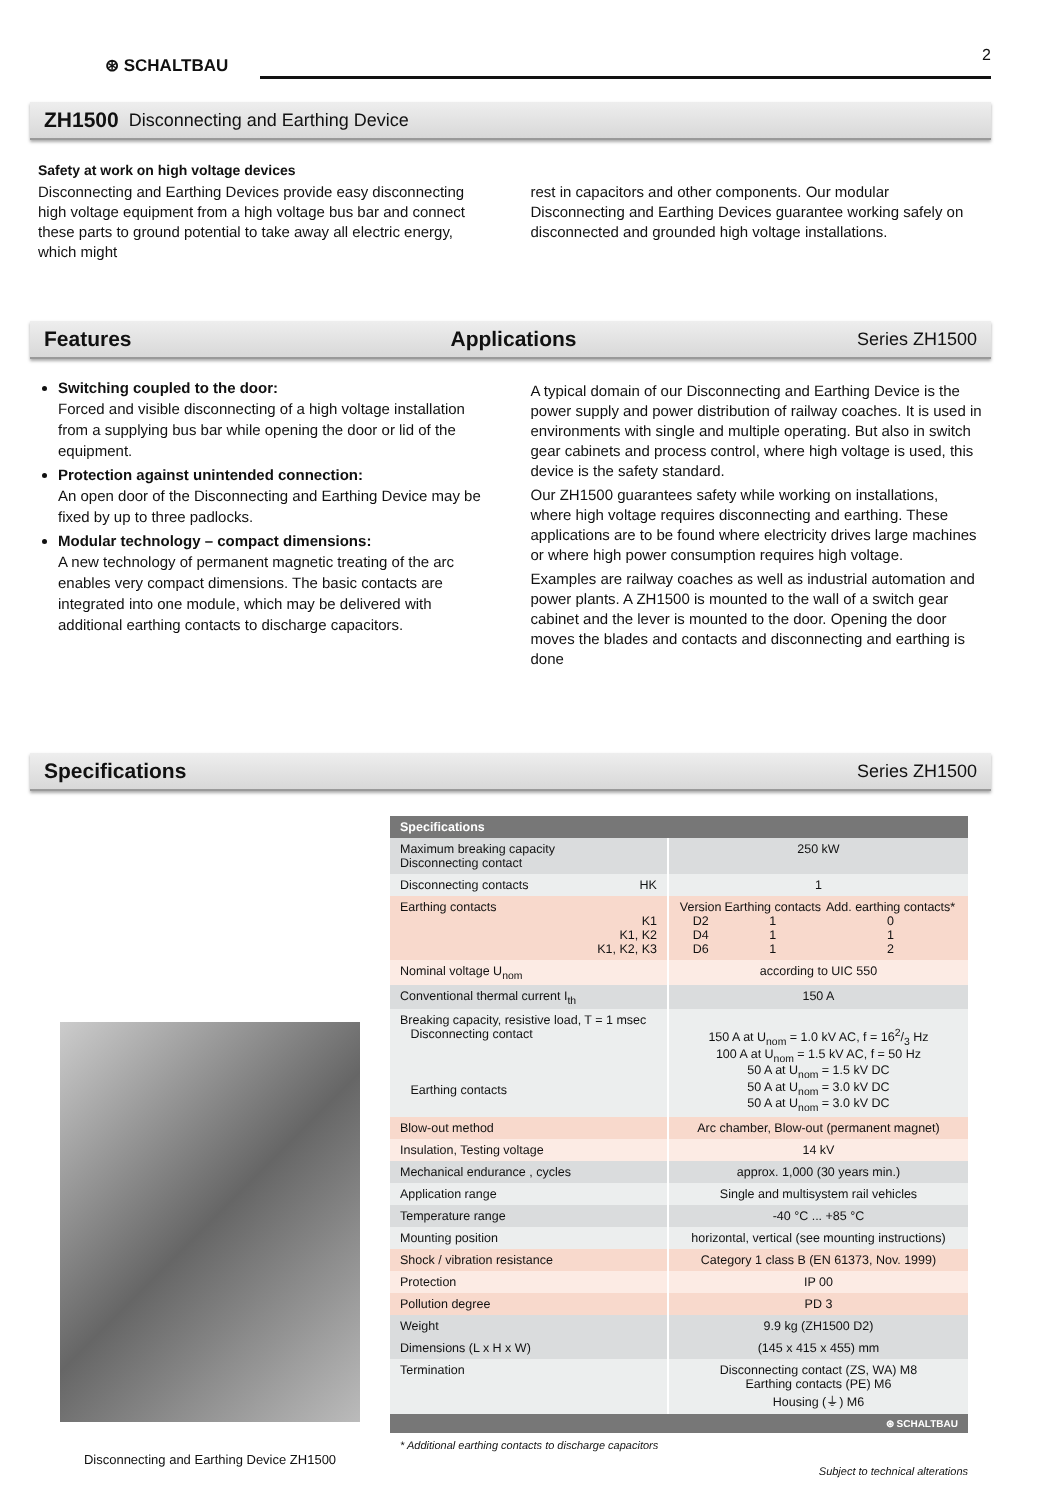⊛ SCHALTBAU
2
ZH1500 Disconnecting and Earthing Device
Safety at work on high voltage devices
Disconnecting and Earthing Devices provide easy disconnecting high voltage equipment from a high voltage bus bar and connect these parts to ground potential to take away all electric energy, which might
rest in capacitors and other components. Our modular Disconnecting and Earthing Devices guarantee working safely on disconnected and grounded high voltage installations.
Features Applications Series ZH1500
Switching coupled to the door:
Forced and visible disconnecting of a high voltage installation from a supplying bus bar while opening the door or lid of the equipment.
Protection against unintended connection:
An open door of the Disconnecting and Earthing Device may be fixed by up to three padlocks.
Modular technology – compact dimensions:
A new technology of permanent magnetic treating of the arc enables very compact dimensions. The basic contacts are integrated into one module, which may be delivered with additional earthing contacts to discharge capacitors.
A typical domain of our Disconnecting and Earthing Device is the power supply and power distribution of railway coaches. It is used in envi­ronments with single and multiple operating. But also in switch gear cabinets and process control, where high voltage is used, this device is the safety standard.
Our ZH1500 guarantees safety while working on installations, where high voltage requires disconnecting and earthing. These applications are to be found where electricity drives large machines or where high power consumption requires high voltage.
Examples are railway coaches as well as industrial automation and power plants. A ZH1500 is mounted to the wall of a switch gear cabinet and the lever is mounted to the door. Opening the door moves the blades and contacts and disconnecting and earthing is done
Specifications Series ZH1500
Disconnecting and Earthing Device ZH1500
| Specifications | |
| --- | --- |
| Maximum breaking capacity Disconnecting contact | 250 kW |
| Disconnecting contacts HK | 1 |
| Earthing contacts K1 K1, K2 K1, K2, K3 | / Version D2 D4 D6 / Earthing contacts 1 1 1 / Add. earthing contacts* 0 1 2 / |
| Nominal voltage U<sub>nom</sub> | according to UIC 550 |
| Conventional thermal current I<sub>th</sub> | 150 A |
| Breaking capacity, resistive load, T = 1 msec Disconnecting contact Earthing contacts | 150 A at U<sub>nom</sub> = 1.0 kV AC, f = 162/3 Hz 100 A at U<sub>nom</sub> = 1.5 kV AC, f = 50 Hz 50 A at U<sub>nom</sub> = 1.5 kV DC 50 A at U<sub>nom</sub> = 3.0 kV DC 50 A at U<sub>nom</sub> = 3.0 kV DC |
| Blow-out method | Arc chamber, Blow-out (permanent magnet) |
| Insulation, Testing voltage | 14 kV |
| Mechanical endurance , cycles | approx. 1,000 (30 years min.) |
| Application range | Single and multisystem rail vehicles |
| Temperature range | -40 °C ... +85 °C |
| Mounting position | horizontal, vertical (see mounting instructions) |
| Shock / vibration resistance | Category 1 class B (EN 61373, Nov. 1999) |
| Protection | IP 00 |
| Pollution degree | PD 3 |
| Weight | 9.9 kg (ZH1500 D2) |
| Dimensions (L x H x W) | (145 x 415 x 455) mm |
| Termination | Disconnecting contact (ZS, WA) M8 Earthing contacts (PE) M6 Housing (⏚) M6 |
| ⊛ SCHALTBAU | |
* Additional earthing contacts to discharge capacitors
Subject to technical alterations